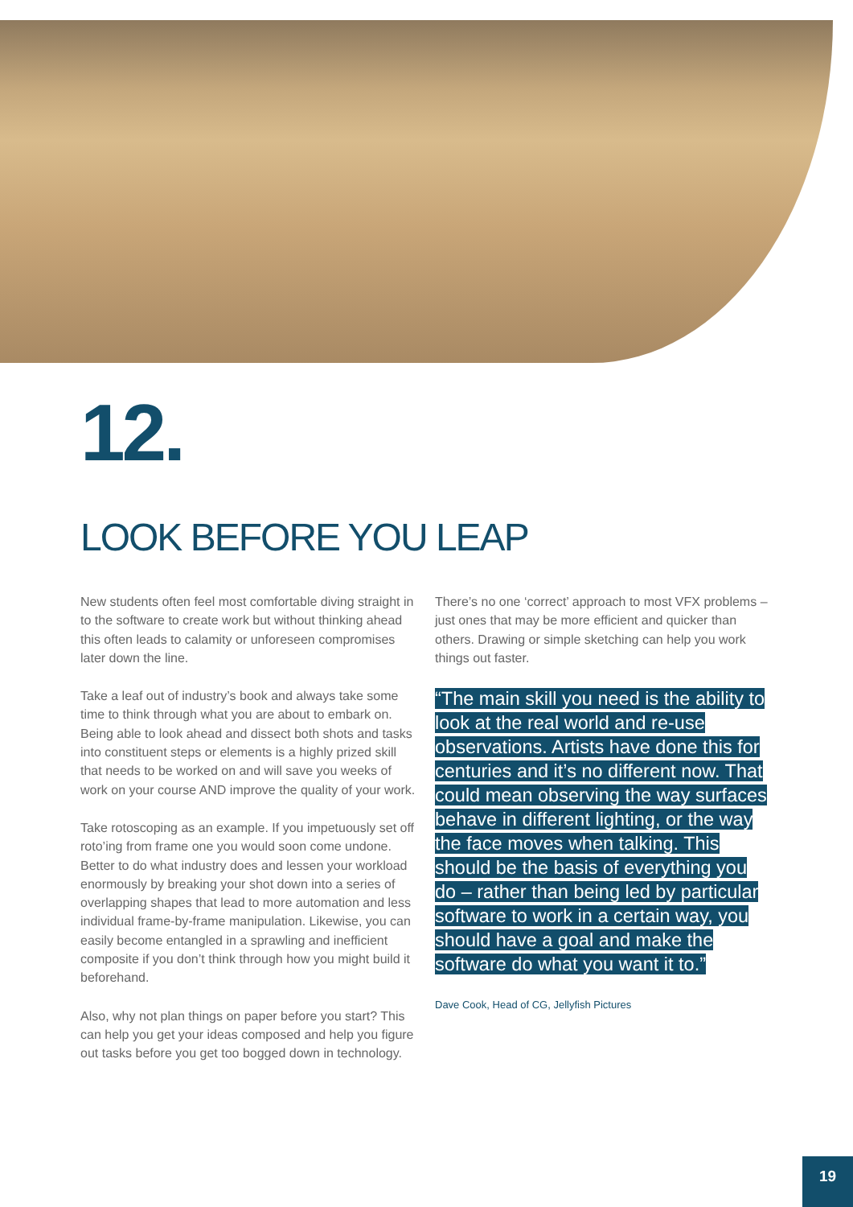12.
LOOK BEFORE YOU LEAP
New students often feel most comfortable diving straight in to the software to create work but without thinking ahead this often leads to calamity or unforeseen compromises later down the line.
Take a leaf out of industry’s book and always take some time to think through what you are about to embark on. Being able to look ahead and dissect both shots and tasks into constituent steps or elements is a highly prized skill that needs to be worked on and will save you weeks of work on your course AND improve the quality of your work.
Take rotoscoping as an example. If you impetuously set off roto’ing from frame one you would soon come undone. Better to do what industry does and lessen your workload enormously by breaking your shot down into a series of overlapping shapes that lead to more automation and less individual frame-by-frame manipulation. Likewise, you can easily become entangled in a sprawling and inefficient composite if you don’t think through how you might build it beforehand.
Also, why not plan things on paper before you start? This can help you get your ideas composed and help you figure out tasks before you get too bogged down in technology.
There’s no one ‘correct’ approach to most VFX problems – just ones that may be more efficient and quicker than others. Drawing or simple sketching can help you work things out faster.
“The main skill you need is the ability to look at the real world and re-use observations. Artists have done this for centuries and it’s no different now. That could mean observing the way surfaces behave in different lighting, or the way the face moves when talking. This should be the basis of everything you do – rather than being led by particular software to work in a certain way, you should have a goal and make the software do what you want it to.”
Dave Cook, Head of CG, Jellyfish Pictures
19